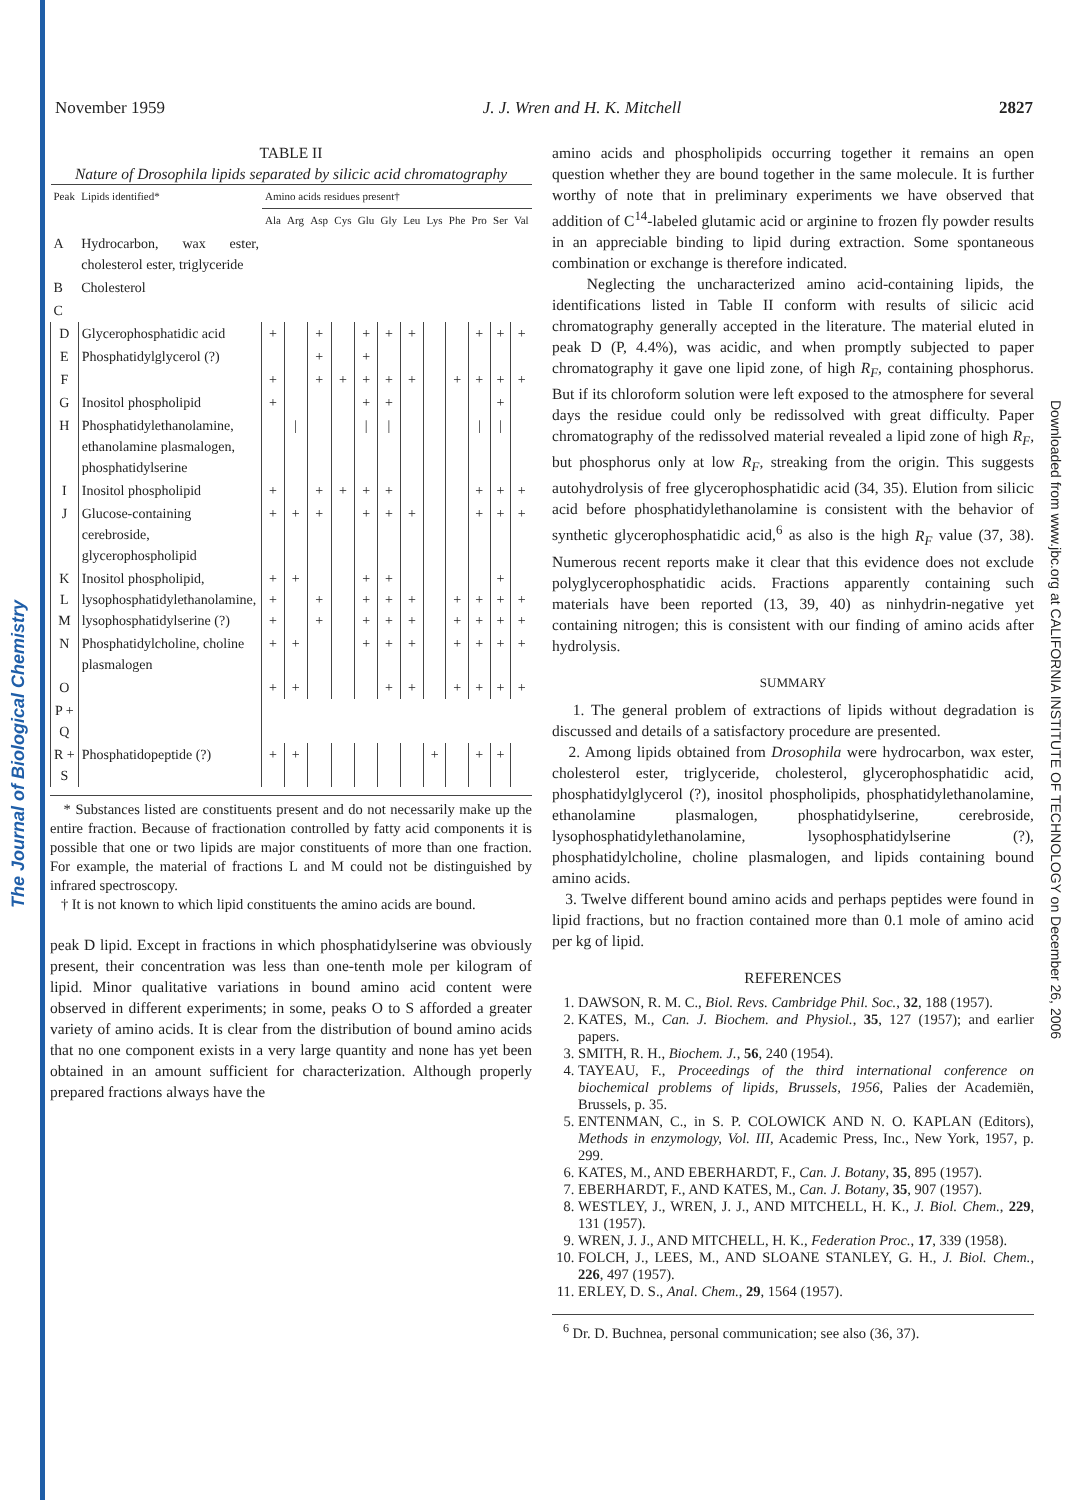The Journal of Biological Chemistry
Downloaded from www.jbc.org at CALIFORNIA INSTITUTE OF TECHNOLOGY on December 26, 2006
November 1959 J. J. Wren and H. K. Mitchell 2827
TABLE II
Nature of Drosophila lipids separated by silicic acid chromatography
| Peak | Lipids identified* | Amino acids residues present† | | | | | | | | | | | |
| --- | --- | --- | --- | --- | --- | --- | --- | --- | --- | --- | --- | --- | --- |
| | | Ala | Arg | Asp | Cys | Glu | Gly | Leu | Lys | Phe | Pro | Ser | Val |
| A | Hydrocarbon, wax ester, cholesterol ester, triglyceride | | | | | | | | | | | | |
| B | Cholesterol | | | | | | | | | | | | |
| C | | | | | | | | | | | | | |
| D | Glycerophosphatidic acid | + | | + | | + | + | + | | | + | + | + |
| E | Phosphatidylglycerol (?) | | | + | | + | | | | | | | |
| F | | + | | + | + | + | + | + | | + | + | + | + |
| G | Inositol phospholipid | + | | | | + | + | | | | | + | |
| H | Phosphatidylethanolamine, ethanolamine plasmalogen, phosphatidylserine | | / | | | / | / | | | | / | / | |
| I | Inositol phospholipid | + | | + | + | + | + | | | | + | + | + |
| J | Glucose-containing cerebroside, glycerophospholipid | + | + | + | | + | + | + | | | + | + | + |
| K L M | Inositol phospholipid, lysophosphatidylethanolamine, lysophosphatidylserine (?) | + + + | + | + + | | + + + | + + + | + + | | + + | + + | + + + | + + |
| N | Phosphatidylcholine, choline plasmalogen | + | + | | | + | + | + | | + | + | + | + |
| O | | + | + | | | | + | + | | + | + | + | + |
| P + Q | | | | | | | | | | | | | |
| R + S | Phosphatidopeptide (?) | + | + | | | | | | + | | + | + | |
* Substances listed are constituents present and do not necessarily make up the entire fraction. Because of fractionation controlled by fatty acid components it is possible that one or two lipids are major constituents of more than one fraction. For example, the material of fractions L and M could not be distinguished by infrared spectroscopy.
† It is not known to which lipid constituents the amino acids are bound.
peak D lipid. Except in fractions in which phosphatidylserine was obviously present, their concentration was less than one-tenth mole per kilogram of lipid. Minor qualitative variations in bound amino acid content were observed in different experiments; in some, peaks O to S afforded a greater variety of amino acids. It is clear from the distribution of bound amino acids that no one component exists in a very large quantity and none has yet been obtained in an amount sufficient for characterization. Although properly prepared fractions always have the
amino acids and phospholipids occurring together it remains an open question whether they are bound together in the same molecule. It is further worthy of note that in preliminary experiments we have observed that addition of C<sup>14</sup>-labeled glutamic acid or arginine to frozen fly powder results in an appreciable binding to lipid during extraction. Some spontaneous combination or exchange is therefore indicated.
Neglecting the uncharacterized amino acid-containing lipids, the identifications listed in Table II conform with results of silicic acid chromatography generally accepted in the literature. The material eluted in peak D (P, 4.4%), was acidic, and when promptly subjected to paper chromatography it gave one lipid zone, of high R<sub>F</sub>, containing phosphorus. But if its chloroform solution were left exposed to the atmosphere for several days the residue could only be redissolved with great difficulty. Paper chromatography of the redissolved material revealed a lipid zone of high R<sub>F</sub>, but phosphorus only at low R<sub>F</sub>, streaking from the origin. This suggests autohydrolysis of free glycerophosphatidic acid (34, 35). Elution from silicic acid before phosphatidylethanolamine is consistent with the behavior of synthetic glycerophosphatidic acid,<sup>6</sup> as also is the high R<sub>F</sub> value (37, 38). Numerous recent reports make it clear that this evidence does not exclude polyglycerophosphatidic acids. Fractions apparently containing such materials have been reported (13, 39, 40) as ninhydrin-negative yet containing nitrogen; this is consistent with our finding of amino acids after hydrolysis.
SUMMARY
1. The general problem of extractions of lipids without degradation is discussed and details of a satisfactory procedure are presented.
2. Among lipids obtained from Drosophila were hydrocarbon, wax ester, cholesterol ester, triglyceride, cholesterol, glycerophosphatidic acid, phosphatidylglycerol (?), inositol phospholipids, phosphatidylethanolamine, ethanolamine plasmalogen, phosphatidylserine, cerebroside, lysophosphatidylethanolamine, lysophosphatidylserine (?), phosphatidylcholine, choline plasmalogen, and lipids containing bound amino acids.
3. Twelve different bound amino acids and perhaps peptides were found in lipid fractions, but no fraction contained more than 0.1 mole of amino acid per kg of lipid.
REFERENCES
1. DAWSON, R. M. C., Biol. Revs. Cambridge Phil. Soc., 32, 188 (1957).
2. KATES, M., Can. J. Biochem. and Physiol., 35, 127 (1957); and earlier papers.
3. SMITH, R. H., Biochem. J., 56, 240 (1954).
4. TAYEAU, F., Proceedings of the third international conference on biochemical problems of lipids, Brussels, 1956, Palies der Academiën, Brussels, p. 35.
5. ENTENMAN, C., in S. P. COLOWICK AND N. O. KAPLAN (Editors), Methods in enzymology, Vol. III, Academic Press, Inc., New York, 1957, p. 299.
6. KATES, M., AND EBERHARDT, F., Can. J. Botany, 35, 895 (1957).
7. EBERHARDT, F., AND KATES, M., Can. J. Botany, 35, 907 (1957).
8. WESTLEY, J., WREN, J. J., AND MITCHELL, H. K., J. Biol. Chem., 229, 131 (1957).
9. WREN, J. J., AND MITCHELL, H. K., Federation Proc., 17, 339 (1958).
10. FOLCH, J., LEES, M., AND SLOANE STANLEY, G. H., J. Biol. Chem., 226, 497 (1957).
11. ERLEY, D. S., Anal. Chem., 29, 1564 (1957).
<sup>6</sup> Dr. D. Buchnea, personal communication; see also (36, 37).